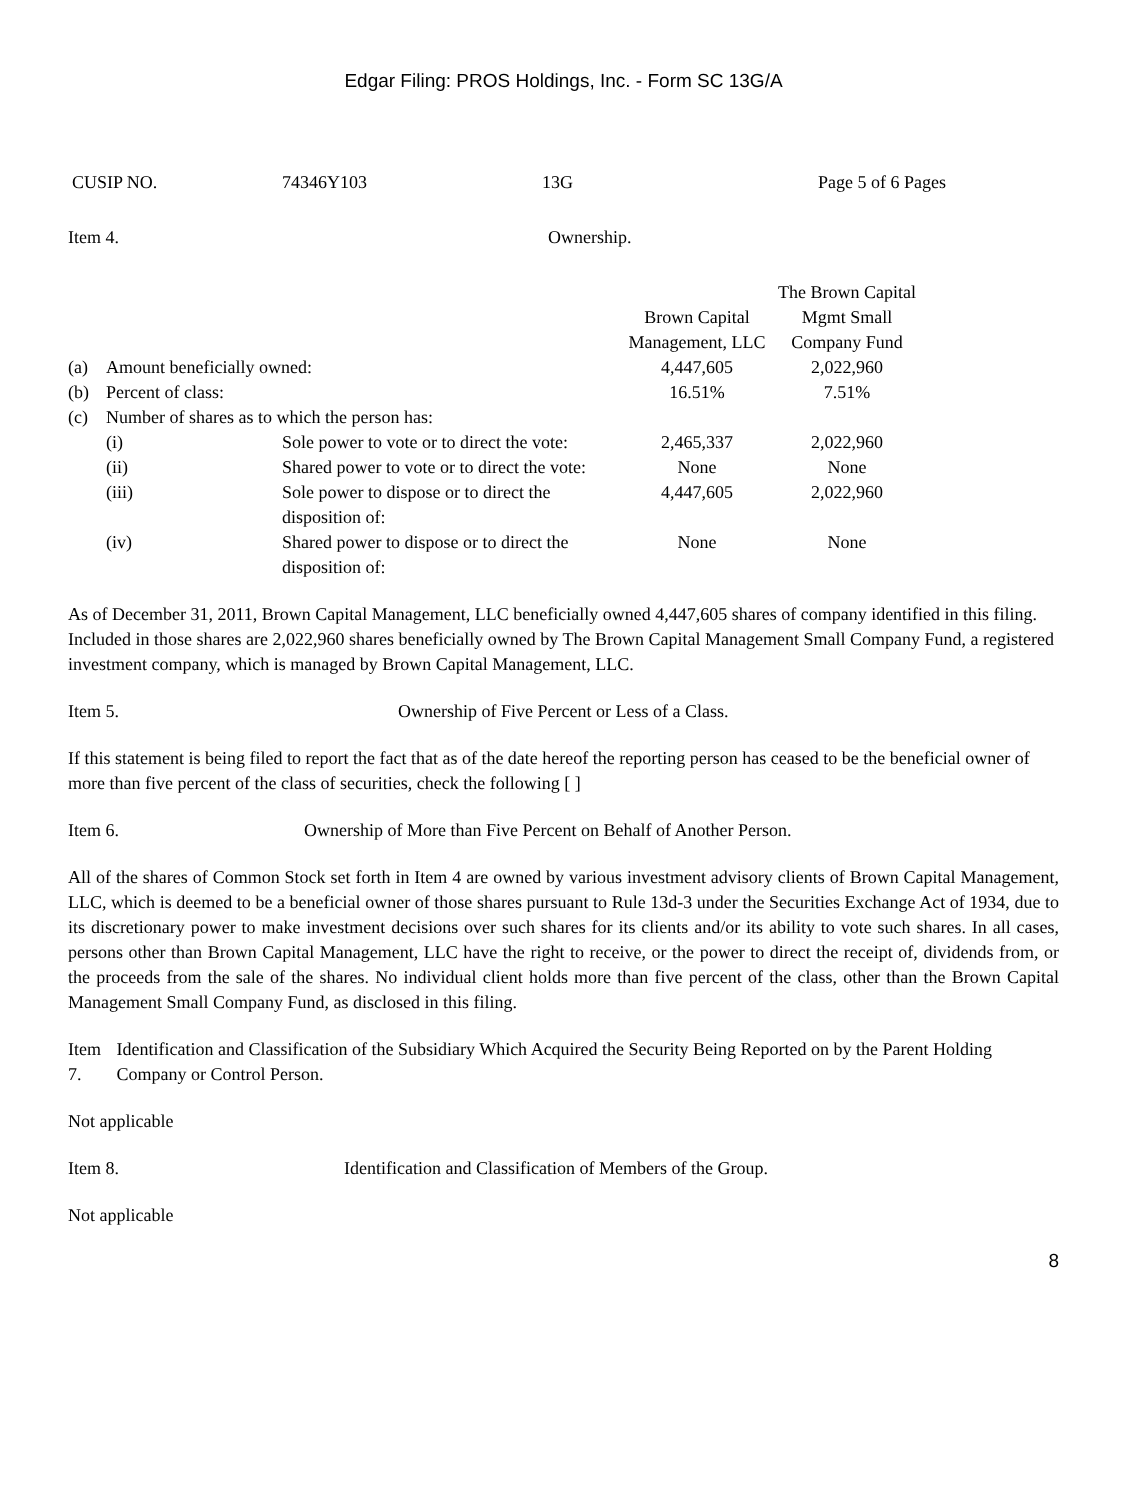Edgar Filing: PROS Holdings, Inc. - Form SC 13G/A
CUSIP NO. 74346Y103 13G Page 5 of 6 Pages
Item 4. Ownership.
| | | | Brown Capital Management, LLC | The Brown Capital Mgmt Small Company Fund |
| (a) | Amount beneficially owned: | | 4,447,605 | 2,022,960 |
| (b) | Percent of class: | | 16.51% | 7.51% |
| (c) | Number of shares as to which the person has: | | | |
| | (i) | Sole power to vote or to direct the vote: | 2,465,337 | 2,022,960 |
| | (ii) | Shared power to vote or to direct the vote: | None | None |
| | (iii) | Sole power to dispose or to direct the disposition of: | 4,447,605 | 2,022,960 |
| | (iv) | Shared power to dispose or to direct the disposition of: | None | None |
As of December 31, 2011, Brown Capital Management, LLC beneficially owned 4,447,605 shares of company identified in this filing. Included in those shares are 2,022,960 shares beneficially owned by The Brown Capital Management Small Company Fund, a registered investment company, which is managed by Brown Capital Management, LLC.
Item 5. Ownership of Five Percent or Less of a Class.
If this statement is being filed to report the fact that as of the date hereof the reporting person has ceased to be the beneficial owner of more than five percent of the class of securities, check the following [ ]
Item 6. Ownership of More than Five Percent on Behalf of Another Person.
All of the shares of Common Stock set forth in Item 4 are owned by various investment advisory clients of Brown Capital Management, LLC, which is deemed to be a beneficial owner of those shares pursuant to Rule 13d-3 under the Securities Exchange Act of 1934, due to its discretionary power to make investment decisions over such shares for its clients and/or its ability to vote such shares. In all cases, persons other than Brown Capital Management, LLC have the right to receive, or the power to direct the receipt of, dividends from, or the proceeds from the sale of the shares. No individual client holds more than five percent of the class, other than the Brown Capital Management Small Company Fund, as disclosed in this filing.
Item 7. Identification and Classification of the Subsidiary Which Acquired the Security Being Reported on by the Parent Holding Company or Control Person.
Not applicable
Item 8. Identification and Classification of Members of the Group.
Not applicable
8